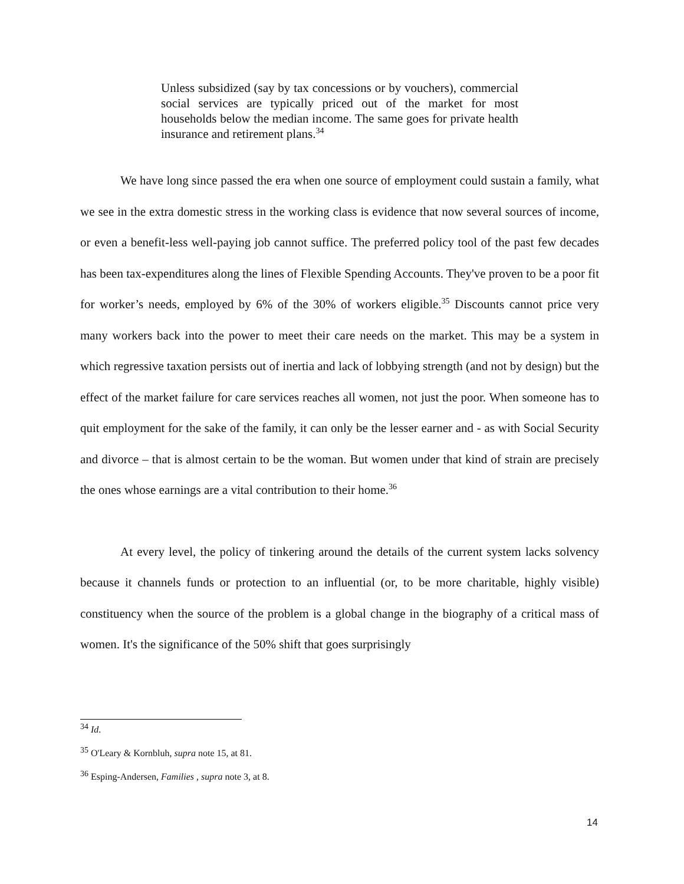Unless subsidized (say by tax concessions or by vouchers), commercial social services are typically priced out of the market for most households below the median income. The same goes for private health insurance and retirement plans.<sup>34</sup>
We have long since passed the era when one source of employment could sustain a family, what we see in the extra domestic stress in the working class is evidence that now several sources of income, or even a benefit-less well-paying job cannot suffice. The preferred policy tool of the past few decades has been tax-expenditures along the lines of Flexible Spending Accounts. They've proven to be a poor fit for worker’s needs, employed by 6% of the 30% of workers eligible.<sup>35</sup> Discounts cannot price very many workers back into the power to meet their care needs on the market. This may be a system in which regressive taxation persists out of inertia and lack of lobbying strength (and not by design) but the effect of the market failure for care services reaches all women, not just the poor. When someone has to quit employment for the sake of the family, it can only be the lesser earner and - as with Social Security and divorce – that is almost certain to be the woman. But women under that kind of strain are precisely the ones whose earnings are a vital contribution to their home.<sup>36</sup>
At every level, the policy of tinkering around the details of the current system lacks solvency because it channels funds or protection to an influential (or, to be more charitable, highly visible) constituency when the source of the problem is a global change in the biography of a critical mass of women. It's the significance of the 50% shift that goes surprisingly
<sup>34</sup> Id.
<sup>35</sup> O'Leary & Kornbluh, supra note 15, at 81.
<sup>36</sup> Esping-Andersen, Families , supra note 3, at 8.
14